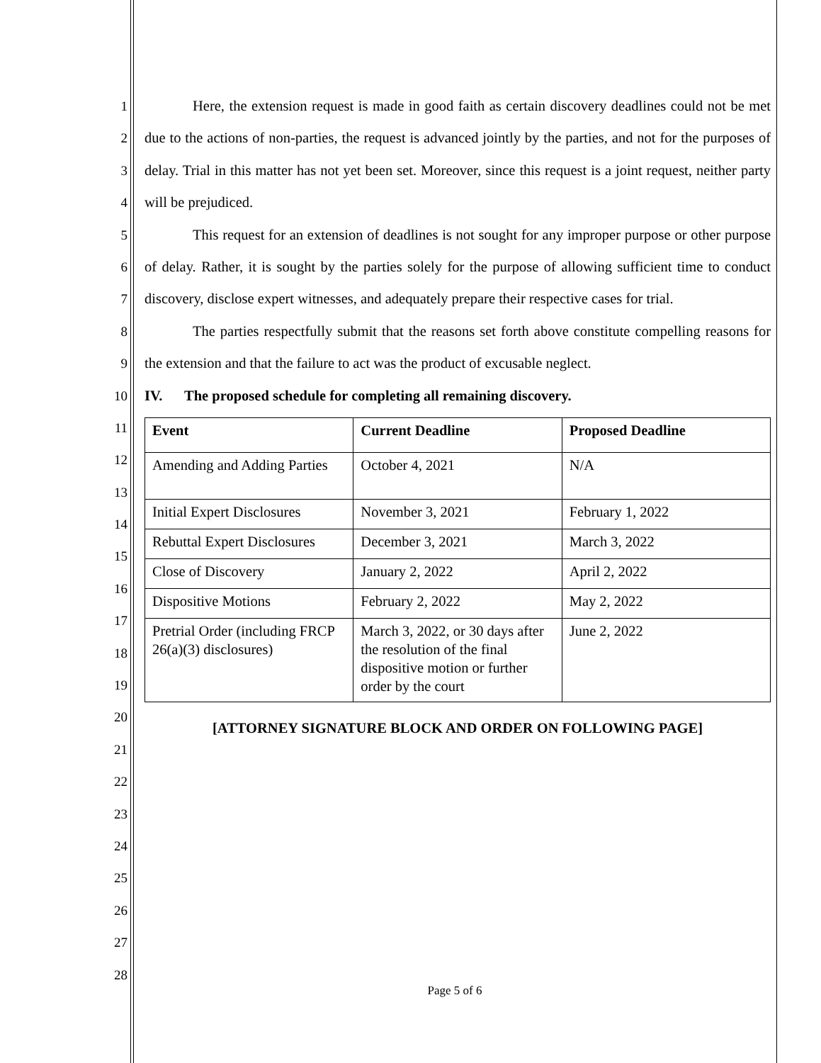1
2
3
4
5
6
7
8
9
10
11
12
13
14
15
16
17
18
19
20
21
22
23
24
25
26
27
28
Here, the extension request is made in good faith as certain discovery deadlines could not be met due to the actions of non-parties, the request is advanced jointly by the parties, and not for the purposes of delay. Trial in this matter has not yet been set. Moreover, since this request is a joint request, neither party will be prejudiced.
This request for an extension of deadlines is not sought for any improper purpose or other purpose of delay. Rather, it is sought by the parties solely for the purpose of allowing sufficient time to conduct discovery, disclose expert witnesses, and adequately prepare their respective cases for trial.
The parties respectfully submit that the reasons set forth above constitute compelling reasons for the extension and that the failure to act was the product of excusable neglect.
IV. The proposed schedule for completing all remaining discovery.
| Event | Current Deadline | Proposed Deadline |
| --- | --- | --- |
| Amending and Adding Parties | October 4, 2021 | N/A |
| Initial Expert Disclosures | November 3, 2021 | February 1, 2022 |
| Rebuttal Expert Disclosures | December 3, 2021 | March 3, 2022 |
| Close of Discovery | January 2, 2022 | April 2, 2022 |
| Dispositive Motions | February 2, 2022 | May 2, 2022 |
| Pretrial Order (including FRCP 26(a)(3) disclosures) | March 3, 2022, or 30 days after the resolution of the final dispositive motion or further order by the court | June 2, 2022 |
[ATTORNEY SIGNATURE BLOCK AND ORDER ON FOLLOWING PAGE]
Page 5 of 6